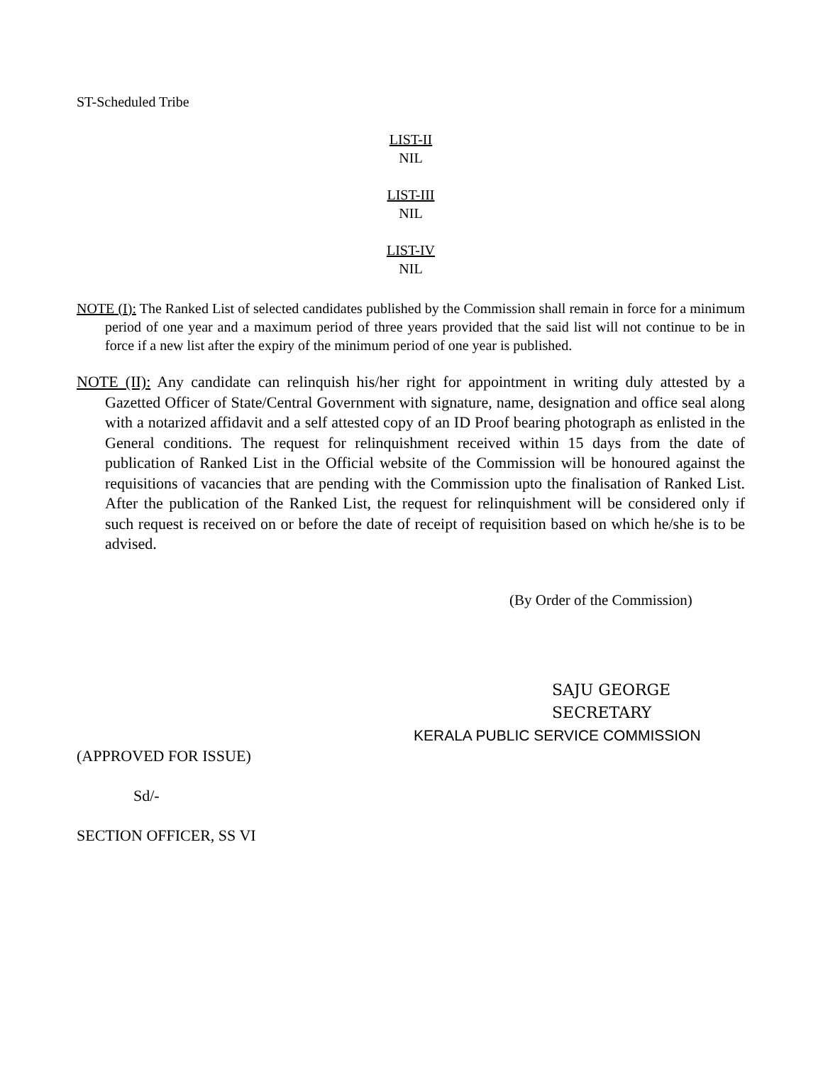ST-Scheduled Tribe
LIST-II
NIL
LIST-III
NIL
LIST-IV
NIL
NOTE (I): The Ranked List of selected candidates published by the Commission shall remain in force for a minimum period of one year and a maximum period of three years provided that the said list will not continue to be in force if a new list after the expiry of the minimum period of one year is published.
NOTE (II): Any candidate can relinquish his/her right for appointment in writing duly attested by a Gazetted Officer of State/Central Government with signature, name, designation and office seal along with a notarized affidavit and a self attested copy of an ID Proof bearing photograph as enlisted in the General conditions. The request for relinquishment received within 15 days from the date of publication of Ranked List in the Official website of the Commission will be honoured against the requisitions of vacancies that are pending with the Commission upto the finalisation of Ranked List. After the publication of the Ranked List, the request for relinquishment will be considered only if such request is received on or before the date of receipt of requisition based on which he/she is to be advised.
(By Order of the Commission)
SAJU GEORGE
SECRETARY
KERALA PUBLIC SERVICE COMMISSION
(APPROVED FOR ISSUE)
Sd/-
SECTION OFFICER, SS VI